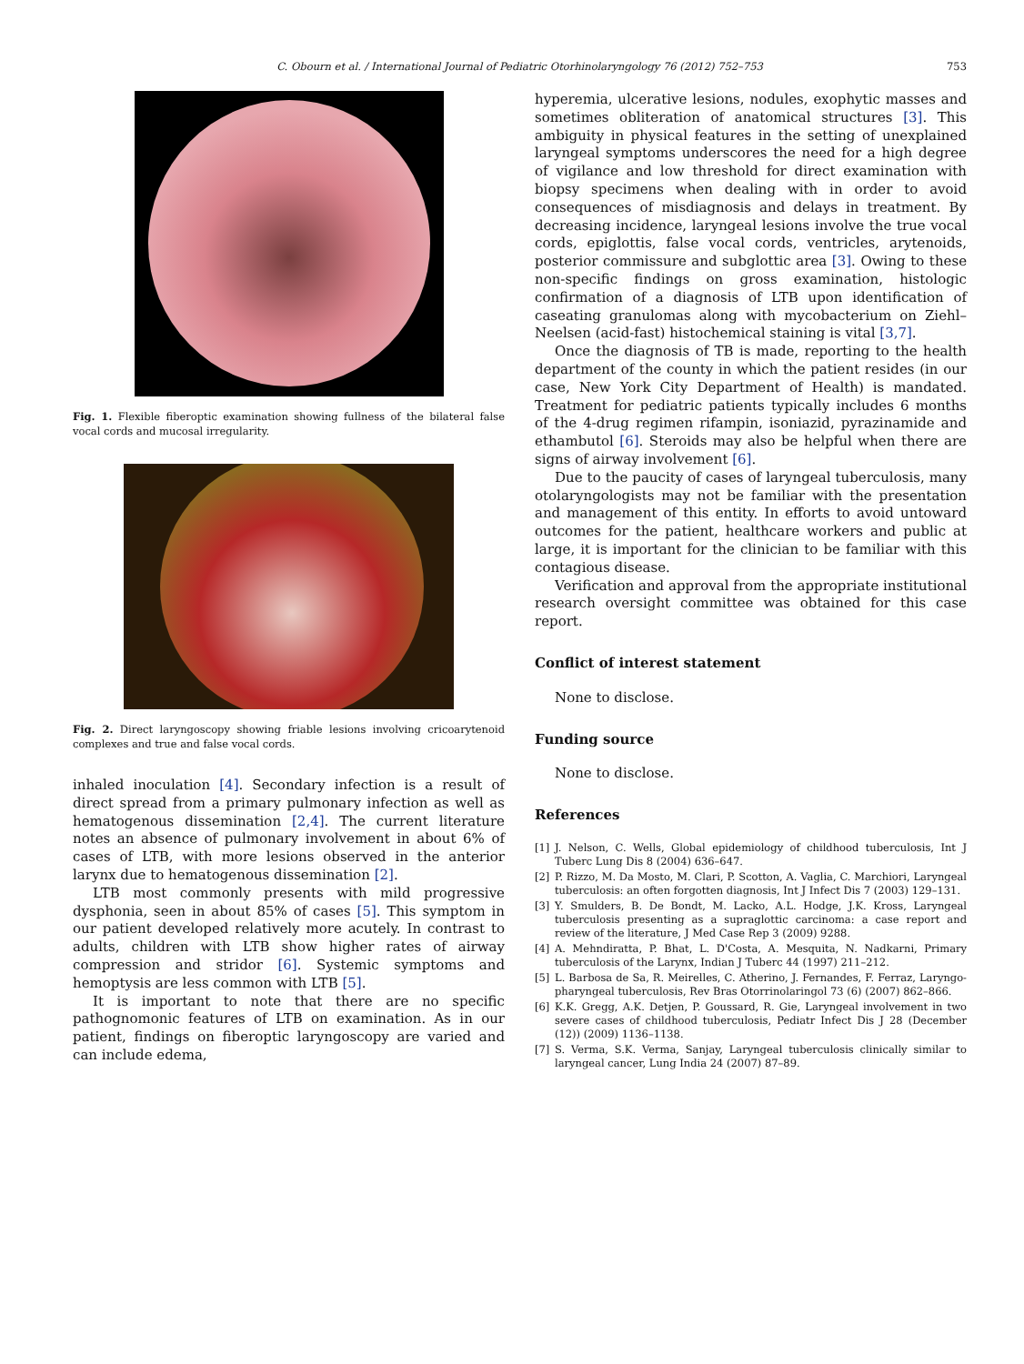C. Obourn et al. / International Journal of Pediatric Otorhinolaryngology 76 (2012) 752–753 753
Fig. 1. Flexible fiberoptic examination showing fullness of the bilateral false vocal cords and mucosal irregularity.
Fig. 2. Direct laryngoscopy showing friable lesions involving cricoarytenoid complexes and true and false vocal cords.
inhaled inoculation [4]. Secondary infection is a result of direct spread from a primary pulmonary infection as well as hematogenous dissemination [2,4]. The current literature notes an absence of pulmonary involvement in about 6% of cases of LTB, with more lesions observed in the anterior larynx due to hematogenous dissemination [2].
LTB most commonly presents with mild progressive dysphonia, seen in about 85% of cases [5]. This symptom in our patient developed relatively more acutely. In contrast to adults, children with LTB show higher rates of airway compression and stridor [6]. Systemic symptoms and hemoptysis are less common with LTB [5].
It is important to note that there are no specific pathognomonic features of LTB on examination. As in our patient, findings on fiberoptic laryngoscopy are varied and can include edema,
hyperemia, ulcerative lesions, nodules, exophytic masses and sometimes obliteration of anatomical structures [3]. This ambiguity in physical features in the setting of unexplained laryngeal symptoms underscores the need for a high degree of vigilance and low threshold for direct examination with biopsy specimens when dealing with in order to avoid consequences of misdiagnosis and delays in treatment. By decreasing incidence, laryngeal lesions involve the true vocal cords, epiglottis, false vocal cords, ventricles, arytenoids, posterior commissure and subglottic area [3]. Owing to these non-specific findings on gross examination, histologic confirmation of a diagnosis of LTB upon identification of caseating granulomas along with mycobacterium on Ziehl–Neelsen (acid-fast) histochemical staining is vital [3,7].
Once the diagnosis of TB is made, reporting to the health department of the county in which the patient resides (in our case, New York City Department of Health) is mandated. Treatment for pediatric patients typically includes 6 months of the 4-drug regimen rifampin, isoniazid, pyrazinamide and ethambutol [6]. Steroids may also be helpful when there are signs of airway involvement [6].
Due to the paucity of cases of laryngeal tuberculosis, many otolaryngologists may not be familiar with the presentation and management of this entity. In efforts to avoid untoward outcomes for the patient, healthcare workers and public at large, it is important for the clinician to be familiar with this contagious disease.
Verification and approval from the appropriate institutional research oversight committee was obtained for this case report.
Conflict of interest statement
None to disclose.
Funding source
None to disclose.
References
[1] J. Nelson, C. Wells, Global epidemiology of childhood tuberculosis, Int J Tuberc Lung Dis 8 (2004) 636–647.
[2] P. Rizzo, M. Da Mosto, M. Clari, P. Scotton, A. Vaglia, C. Marchiori, Laryngeal tuberculosis: an often forgotten diagnosis, Int J Infect Dis 7 (2003) 129–131.
[3] Y. Smulders, B. De Bondt, M. Lacko, A.L. Hodge, J.K. Kross, Laryngeal tuberculosis presenting as a supraglottic carcinoma: a case report and review of the literature, J Med Case Rep 3 (2009) 9288.
[4] A. Mehndiratta, P. Bhat, L. D'Costa, A. Mesquita, N. Nadkarni, Primary tuberculosis of the Larynx, Indian J Tuberc 44 (1997) 211–212.
[5] L. Barbosa de Sa, R. Meirelles, C. Atherino, J. Fernandes, F. Ferraz, Laryngo-pharyngeal tuberculosis, Rev Bras Otorrinolaringol 73 (6) (2007) 862–866.
[6] K.K. Gregg, A.K. Detjen, P. Goussard, R. Gie, Laryngeal involvement in two severe cases of childhood tuberculosis, Pediatr Infect Dis J 28 (December (12)) (2009) 1136–1138.
[7] S. Verma, S.K. Verma, Sanjay, Laryngeal tuberculosis clinically similar to laryngeal cancer, Lung India 24 (2007) 87–89.